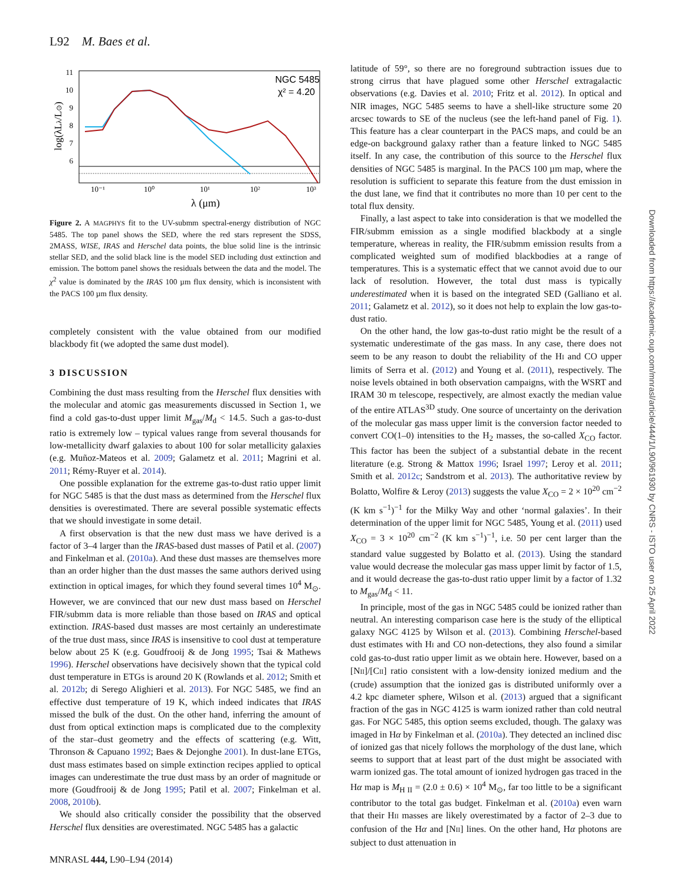L92 M. Baes et al.
11
10
9
8
7
6
10⁻¹
10⁰
10¹
10²
10³
λ (μm)
log(λLλ/L⊙)
NGC 5485
χ² = 4.20
Figure 2. A MAGPHYS fit to the UV-submm spectral-energy distribution of NGC 5485. The top panel shows the SED, where the red stars represent the SDSS, 2MASS, WISE, IRAS and Herschel data points, the blue solid line is the intrinsic stellar SED, and the solid black line is the model SED including dust extinction and emission. The bottom panel shows the residuals between the data and the model. The χ<sup>2</sup> value is dominated by the IRAS 100 µm flux density, which is inconsistent with the PACS 100 µm flux density.
completely consistent with the value obtained from our modified blackbody fit (we adopted the same dust model).
3 DISCUSSION
Combining the dust mass resulting from the Herschel flux densities with the molecular and atomic gas measurements discussed in Section 1, we find a cold gas-to-dust upper limit M<sub>gas</sub>/M<sub>d</sub> < 14.5. Such a gas-to-dust ratio is extremely low – typical values range from several thousands for low-metallicity dwarf galaxies to about 100 for solar metallicity galaxies (e.g. Muñoz-Mateos et al. 2009; Galametz et al. 2011; Magrini et al. 2011; Rémy-Ruyer et al. 2014).
One possible explanation for the extreme gas-to-dust ratio upper limit for NGC 5485 is that the dust mass as determined from the Herschel flux densities is overestimated. There are several possible systematic effects that we should investigate in some detail.
A first observation is that the new dust mass we have derived is a factor of 3–4 larger than the IRAS-based dust masses of Patil et al. (2007) and Finkelman et al. (2010a). And these dust masses are themselves more than an order higher than the dust masses the same authors derived using extinction in optical images, for which they found several times 10<sup>4</sup> M<sub>⊙</sub>. However, we are convinced that our new dust mass based on Herschel FIR/submm data is more reliable than those based on IRAS and optical extinction. IRAS-based dust masses are most certainly an underestimate of the true dust mass, since IRAS is insensitive to cool dust at temperature below about 25 K (e.g. Goudfrooij & de Jong 1995; Tsai & Mathews 1996). Herschel observations have decisively shown that the typical cold dust temperature in ETGs is around 20 K (Rowlands et al. 2012; Smith et al. 2012b; di Serego Alighieri et al. 2013). For NGC 5485, we find an effective dust temperature of 19 K, which indeed indicates that IRAS missed the bulk of the dust. On the other hand, inferring the amount of dust from optical extinction maps is complicated due to the complexity of the star–dust geometry and the effects of scattering (e.g. Witt, Thronson & Capuano 1992; Baes & Dejonghe 2001). In dust-lane ETGs, dust mass estimates based on simple extinction recipes applied to optical images can underestimate the true dust mass by an order of magnitude or more (Goudfrooij & de Jong 1995; Patil et al. 2007; Finkelman et al. 2008, 2010b).
We should also critically consider the possibility that the observed Herschel flux densities are overestimated. NGC 5485 has a galactic
latitude of 59°, so there are no foreground subtraction issues due to strong cirrus that have plagued some other Herschel extragalactic observations (e.g. Davies et al. 2010; Fritz et al. 2012). In optical and NIR images, NGC 5485 seems to have a shell-like structure some 20 arcsec towards to SE of the nucleus (see the left-hand panel of Fig. 1). This feature has a clear counterpart in the PACS maps, and could be an edge-on background galaxy rather than a feature linked to NGC 5485 itself. In any case, the contribution of this source to the Herschel flux densities of NGC 5485 is marginal. In the PACS 100 µm map, where the resolution is sufficient to separate this feature from the dust emission in the dust lane, we find that it contributes no more than 10 per cent to the total flux density.
Finally, a last aspect to take into consideration is that we modelled the FIR/submm emission as a single modified blackbody at a single temperature, whereas in reality, the FIR/submm emission results from a complicated weighted sum of modified blackbodies at a range of temperatures. This is a systematic effect that we cannot avoid due to our lack of resolution. However, the total dust mass is typically underestimated when it is based on the integrated SED (Galliano et al. 2011; Galametz et al. 2012), so it does not help to explain the low gas-to-dust ratio.
On the other hand, the low gas-to-dust ratio might be the result of a systematic underestimate of the gas mass. In any case, there does not seem to be any reason to doubt the reliability of the HI and CO upper limits of Serra et al. (2012) and Young et al. (2011), respectively. The noise levels obtained in both observation campaigns, with the WSRT and IRAM 30 m telescope, respectively, are almost exactly the median value of the entire ATLAS<sup>3D</sup> study. One source of uncertainty on the derivation of the molecular gas mass upper limit is the conversion factor needed to convert CO(1–0) intensities to the H<sub>2</sub> masses, the so-called X<sub>CO</sub> factor. This factor has been the subject of a substantial debate in the recent literature (e.g. Strong & Mattox 1996; Israel 1997; Leroy et al. 2011; Smith et al. 2012c; Sandstrom et al. 2013). The authoritative review by Bolatto, Wolfire & Leroy (2013) suggests the value X<sub>CO</sub> = 2 × 10<sup>20</sup> cm<sup>−2</sup> (K km s<sup>−1</sup>)<sup>−1</sup> for the Milky Way and other ‘normal galaxies’. In their determination of the upper limit for NGC 5485, Young et al. (2011) used X<sub>CO</sub> = 3 × 10<sup>20</sup> cm<sup>−2</sup> (K km s<sup>−1</sup>)<sup>−1</sup>, i.e. 50 per cent larger than the standard value suggested by Bolatto et al. (2013). Using the standard value would decrease the molecular gas mass upper limit by factor of 1.5, and it would decrease the gas-to-dust ratio upper limit by a factor of 1.32 to M<sub>gas</sub>/M<sub>d</sub> < 11.
In principle, most of the gas in NGC 5485 could be ionized rather than neutral. An interesting comparison case here is the study of the elliptical galaxy NGC 4125 by Wilson et al. (2013). Combining Herschel-based dust estimates with HI and CO non-detections, they also found a similar cold gas-to-dust ratio upper limit as we obtain here. However, based on a [NII]/[CII] ratio consistent with a low-density ionized medium and the (crude) assumption that the ionized gas is distributed uniformly over a 4.2 kpc diameter sphere, Wilson et al. (2013) argued that a significant fraction of the gas in NGC 4125 is warm ionized rather than cold neutral gas. For NGC 5485, this option seems excluded, though. The galaxy was imaged in Hα by Finkelman et al. (2010a). They detected an inclined disc of ionized gas that nicely follows the morphology of the dust lane, which seems to support that at least part of the dust might be associated with warm ionized gas. The total amount of ionized hydrogen gas traced in the Hα map is M<sub>H II</sub> = (2.0 ± 0.6) × 10<sup>4</sup> M<sub>⊙</sub>, far too little to be a significant contributor to the total gas budget. Finkelman et al. (2010a) even warn that their HII masses are likely overestimated by a factor of 2–3 due to confusion of the Hα and [NII] lines. On the other hand, Hα photons are subject to dust attenuation in
MNRASL 444, L90–L94 (2014)
Downloaded from https://academic.oup.com/mnrasl/article/444/1/L90/961930 by CNRS - ISTO user on 25 April 2022